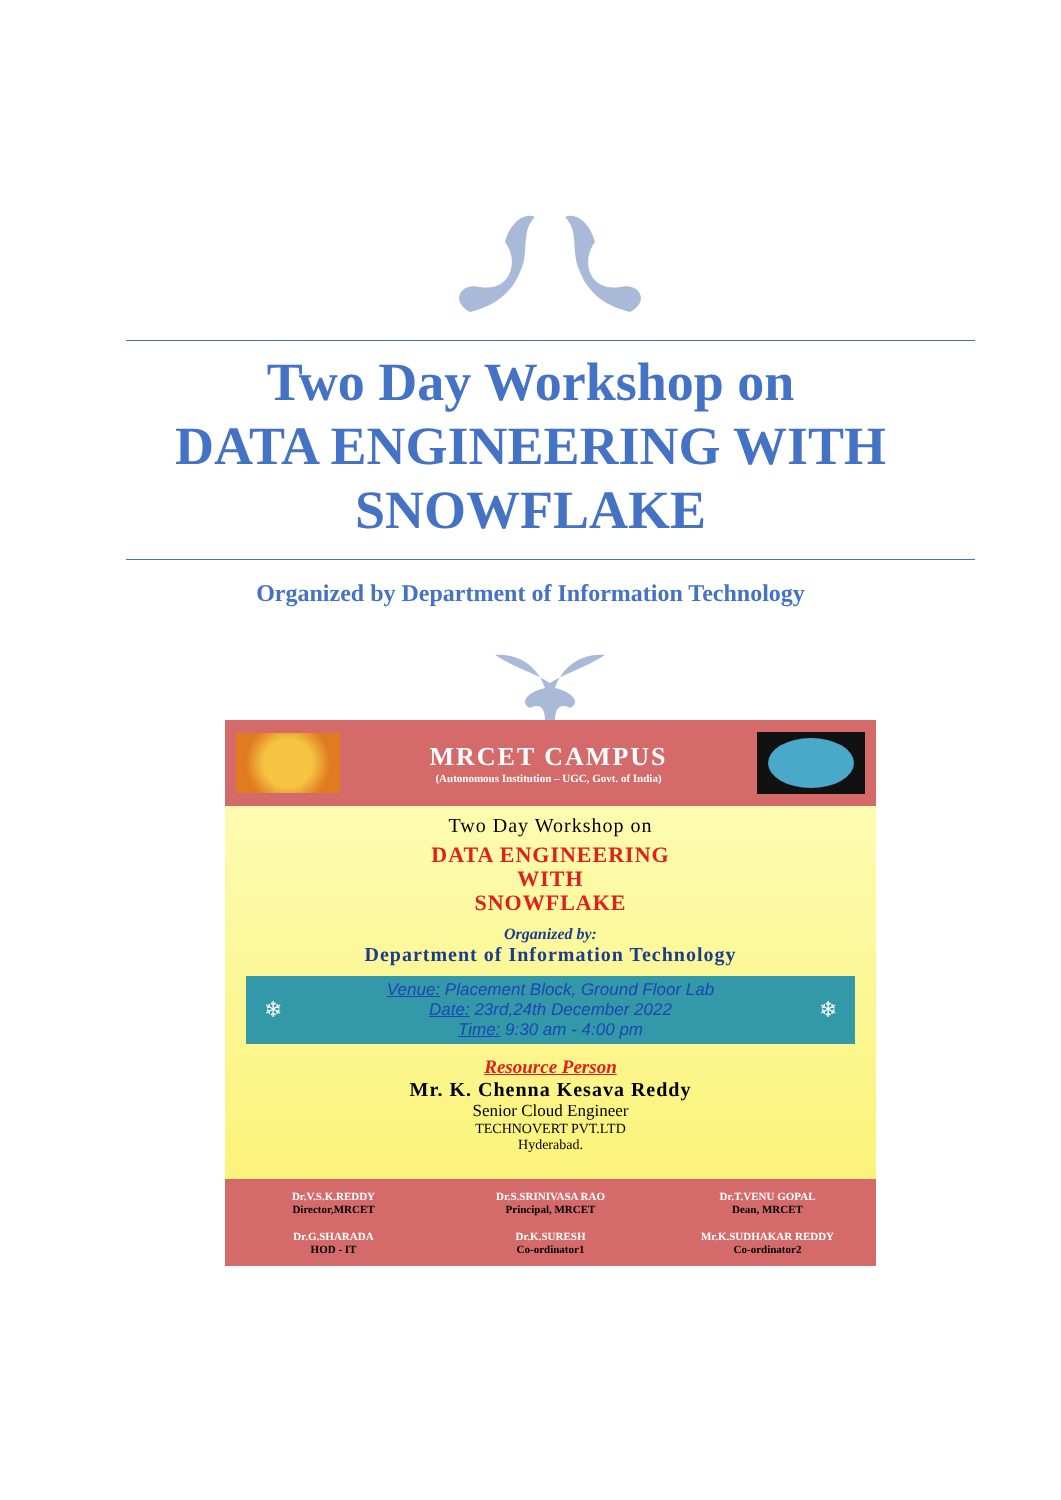Two Day Workshop on
DATA ENGINEERING WITH
SNOWFLAKE
Organized by Department of Information Technology
MRCET CAMPUS
(Autonomous Institution – UGC, Govt. of India)
Two Day Workshop on
DATA ENGINEERING
WITH
SNOWFLAKE
Organized by:
Department of Information Technology
❄
Venue: Placement Block, Ground Floor Lab
Date: 23rd,24th December 2022
Time: 9:30 am - 4:00 pm
❄
Resource Person
Mr. K. Chenna Kesava Reddy
Senior Cloud Engineer
TECHNOVERT PVT.LTD
Hyderabad.
Dr.V.S.K.REDDY
Director,MRCET
Dr.S.SRINIVASA RAO
Principal, MRCET
Dr.T.VENU GOPAL
Dean, MRCET
Dr.G.SHARADA
HOD - IT
Dr.K.SURESH
Co-ordinator1
Mr.K.SUDHAKAR REDDY
Co-ordinator2